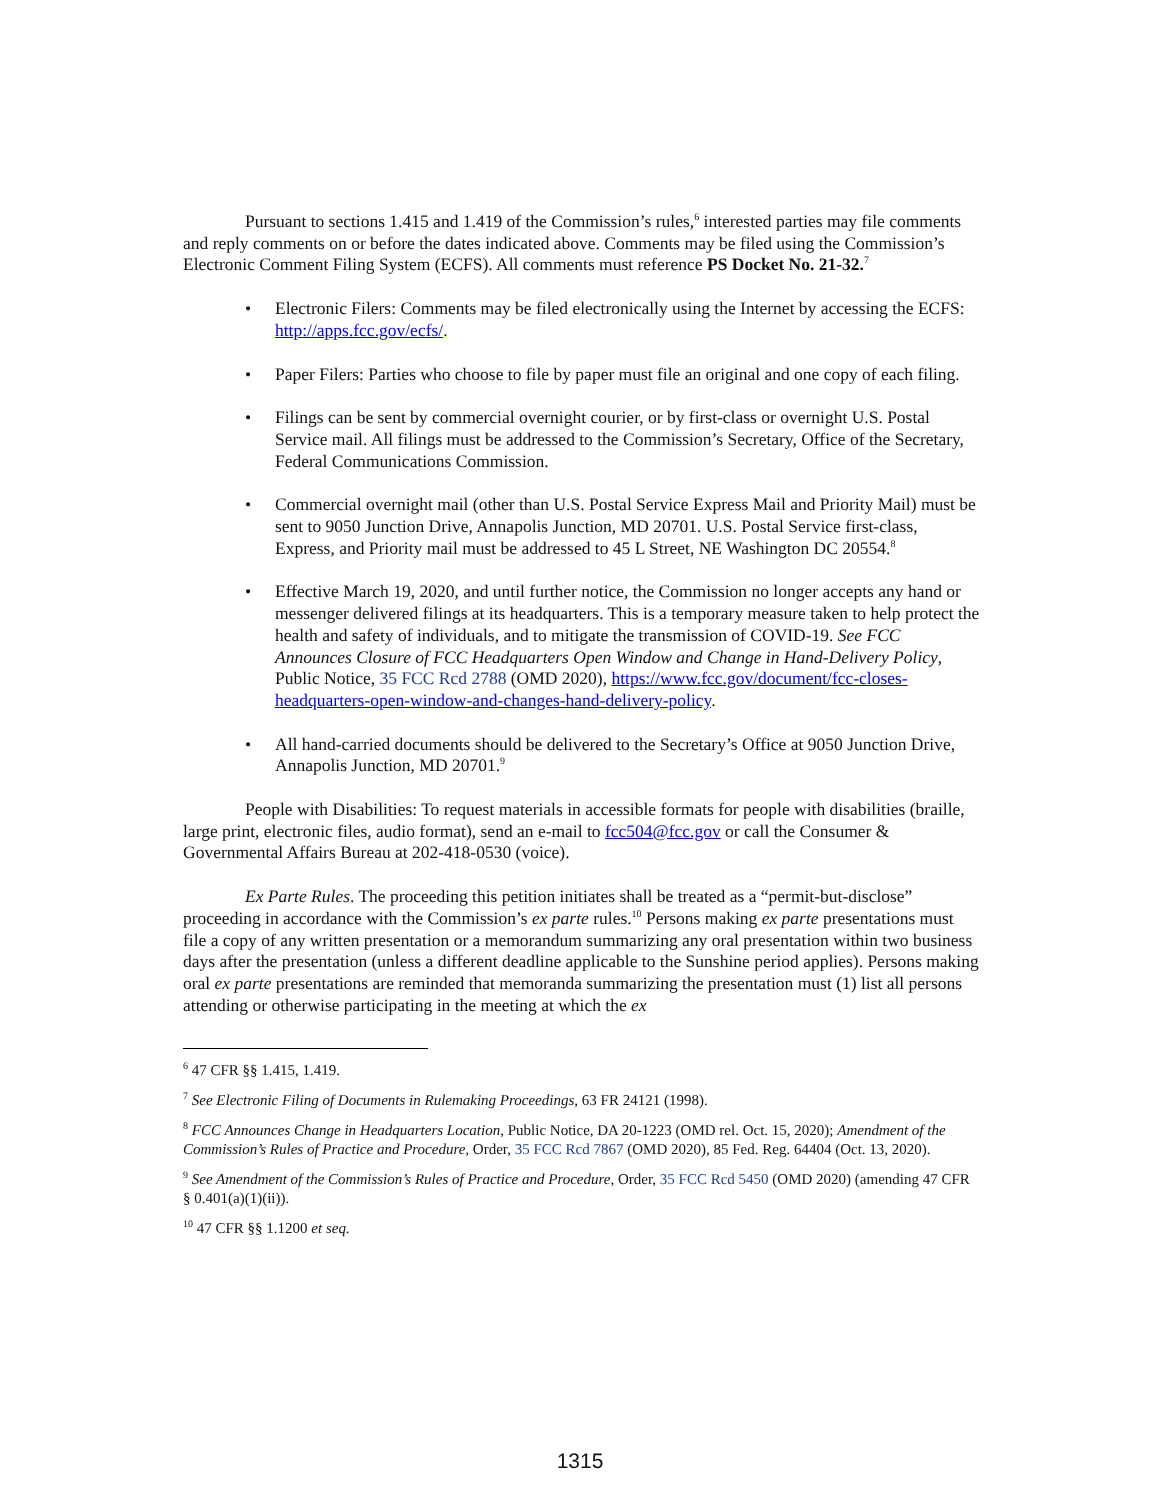Pursuant to sections 1.415 and 1.419 of the Commission’s rules,<sup>6</sup> interested parties may file comments and reply comments on or before the dates indicated above. Comments may be filed using the Commission’s Electronic Comment Filing System (ECFS). All comments must reference PS Docket No. 21-32.<sup>7</sup>
• Electronic Filers: Comments may be filed electronically using the Internet by accessing the ECFS: http://apps.fcc.gov/ecfs/.
• Paper Filers: Parties who choose to file by paper must file an original and one copy of each filing.
• Filings can be sent by commercial overnight courier, or by first-class or overnight U.S. Postal Service mail. All filings must be addressed to the Commission’s Secretary, Office of the Secretary, Federal Communications Commission.
• Commercial overnight mail (other than U.S. Postal Service Express Mail and Priority Mail) must be sent to 9050 Junction Drive, Annapolis Junction, MD 20701. U.S. Postal Service first-class, Express, and Priority mail must be addressed to 45 L Street, NE Washington DC 20554.<sup>8</sup>
• Effective March 19, 2020, and until further notice, the Commission no longer accepts any hand or messenger delivered filings at its headquarters. This is a temporary measure taken to help protect the health and safety of individuals, and to mitigate the transmission of COVID-19. See FCC Announces Closure of FCC Headquarters Open Window and Change in Hand-Delivery Policy, Public Notice, 35 FCC Rcd 2788 (OMD 2020), https://www.fcc.gov/document/fcc-closes-headquarters-open-window-and-changes-hand-delivery-policy.
• All hand-carried documents should be delivered to the Secretary’s Office at 9050 Junction Drive, Annapolis Junction, MD 20701.<sup>9</sup>
People with Disabilities: To request materials in accessible formats for people with disabilities (braille, large print, electronic files, audio format), send an e-mail to fcc504@fcc.gov or call the Consumer & Governmental Affairs Bureau at 202-418-0530 (voice).
Ex Parte Rules. The proceeding this petition initiates shall be treated as a “permit-but-disclose” proceeding in accordance with the Commission’s ex parte rules.<sup>10</sup> Persons making ex parte presentations must file a copy of any written presentation or a memorandum summarizing any oral presentation within two business days after the presentation (unless a different deadline applicable to the Sunshine period applies). Persons making oral ex parte presentations are reminded that memoranda summarizing the presentation must (1) list all persons attending or otherwise participating in the meeting at which the ex
<sup>6</sup> 47 CFR §§ 1.415, 1.419.
<sup>7</sup> See Electronic Filing of Documents in Rulemaking Proceedings, 63 FR 24121 (1998).
<sup>8</sup> FCC Announces Change in Headquarters Location, Public Notice, DA 20-1223 (OMD rel. Oct. 15, 2020); Amendment of the Commission’s Rules of Practice and Procedure, Order, 35 FCC Rcd 7867 (OMD 2020), 85 Fed. Reg. 64404 (Oct. 13, 2020).
<sup>9</sup> See Amendment of the Commission’s Rules of Practice and Procedure, Order, 35 FCC Rcd 5450 (OMD 2020) (amending 47 CFR § 0.401(a)(1)(ii)).
<sup>10</sup> 47 CFR §§ 1.1200 et seq.
1315